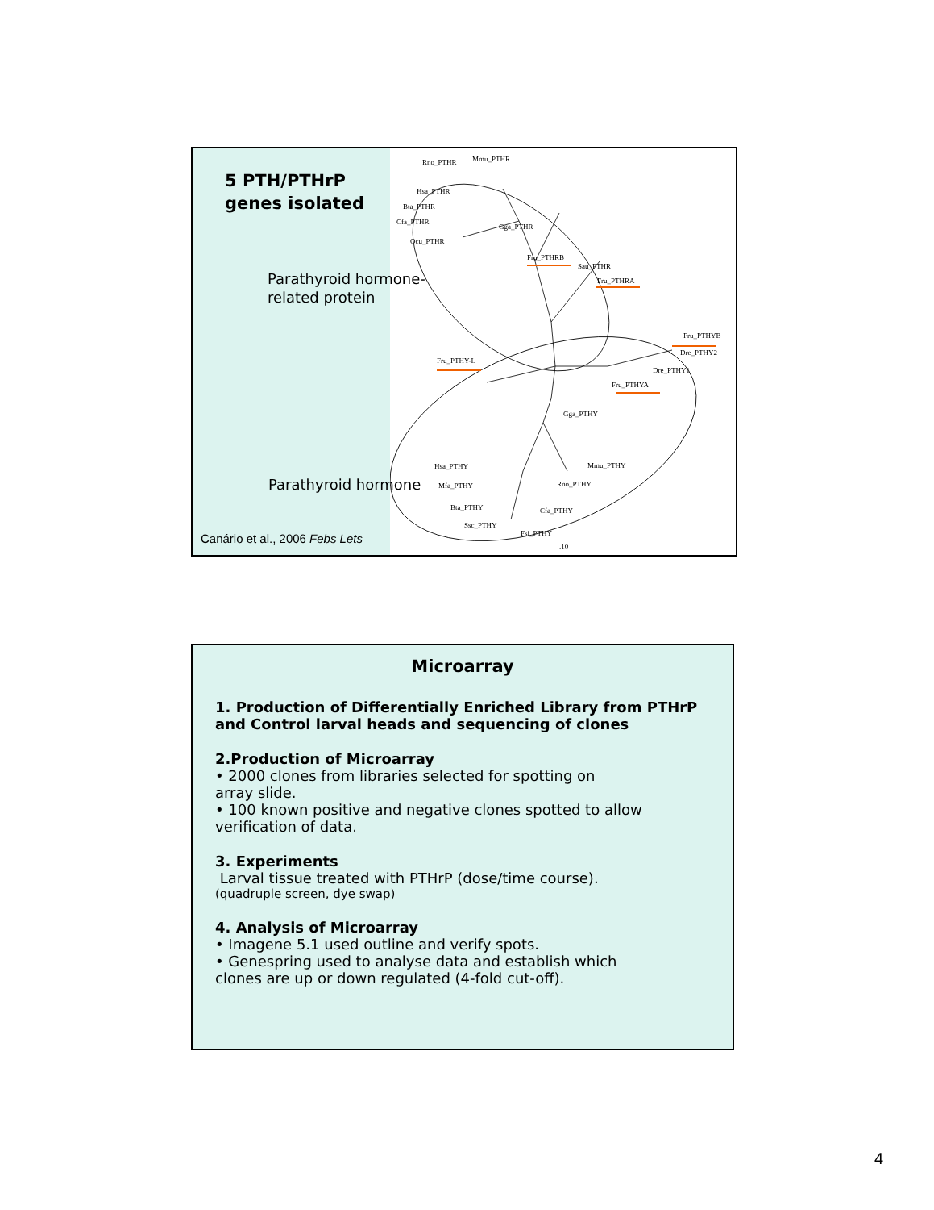5 PTH/PTHrP
genes isolated
Parathyroid hormone-related protein
Parathyroid hormone
Canário et al., 2006 Febs Lets
Rno_PTHR Mmu_PTHR
Hsa_PTHR
Bta_PTHR
Cfa_PTHR
Ocu_PTHR
Gga_PTHR
Fru_PTHRB
Sau_PTHR
Fru_PTHRA
Fru_PTHYB
Dre_PTHY2
Fru_PTHY-L
Dre_PTHY1
Fru_PTHYA
Gga_PTHY
Hsa_PTHY Mmu_PTHY
Mfa_PTHY Rno_PTHY
Bta_PTHY Cfa_PTHY
Ssc_PTHY
Fsi_PTHY
.10
Microarray
1. Production of Differentially Enriched Library from PTHrP and Control larval heads and sequencing of clones
2.Production of Microarray
• 2000 clones from libraries selected for spotting on
array slide.
• 100 known positive and negative clones spotted to allow
verification of data.
3. Experiments
Larval tissue treated with PTHrP (dose/time course).
(quadruple screen, dye swap)
4. Analysis of Microarray
• Imagene 5.1 used outline and verify spots.
• Genespring used to analyse data and establish which
clones are up or down regulated (4-fold cut-off).
4